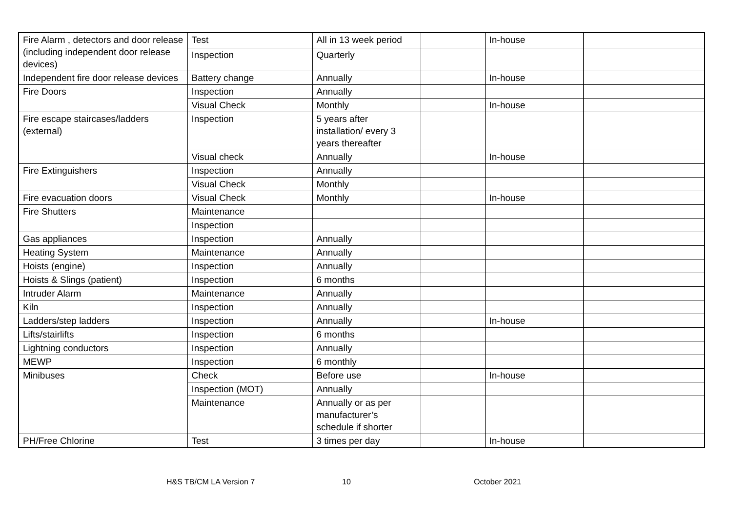| Fire Alarm , detectors and door release (including independent door release devices) | Test | All in 13 week period | | In-house | |
| | Inspection | Quarterly | | | |
| Independent fire door release devices | Battery change | Annually | | In-house | |
| Fire Doors | Inspection | Annually | | | |
| | Visual Check | Monthly | | In-house | |
| Fire escape staircases/ladders (external) | Inspection | 5 years after installation/ every 3 years thereafter | | | |
| | Visual check | Annually | | In-house | |
| Fire Extinguishers | Inspection | Annually | | | |
| | Visual Check | Monthly | | | |
| Fire evacuation doors | Visual Check | Monthly | | In-house | |
| Fire Shutters | Maintenance | | | | |
| | Inspection | | | | |
| Gas appliances | Inspection | Annually | | | |
| Heating System | Maintenance | Annually | | | |
| Hoists (engine) | Inspection | Annually | | | |
| Hoists & Slings (patient) | Inspection | 6 months | | | |
| Intruder Alarm | Maintenance | Annually | | | |
| Kiln | Inspection | Annually | | | |
| Ladders/step ladders | Inspection | Annually | | In-house | |
| Lifts/stairlifts | Inspection | 6 months | | | |
| Lightning conductors | Inspection | Annually | | | |
| MEWP | Inspection | 6 monthly | | | |
| Minibuses | Check | Before use | | In-house | |
| | Inspection (MOT) | Annually | | | |
| | Maintenance | Annually or as per manufacturer’s schedule if shorter | | | |
| PH/Free Chlorine | Test | 3 times per day | | In-house | |
H&S TB/CM LA Version 7 10 October 2021